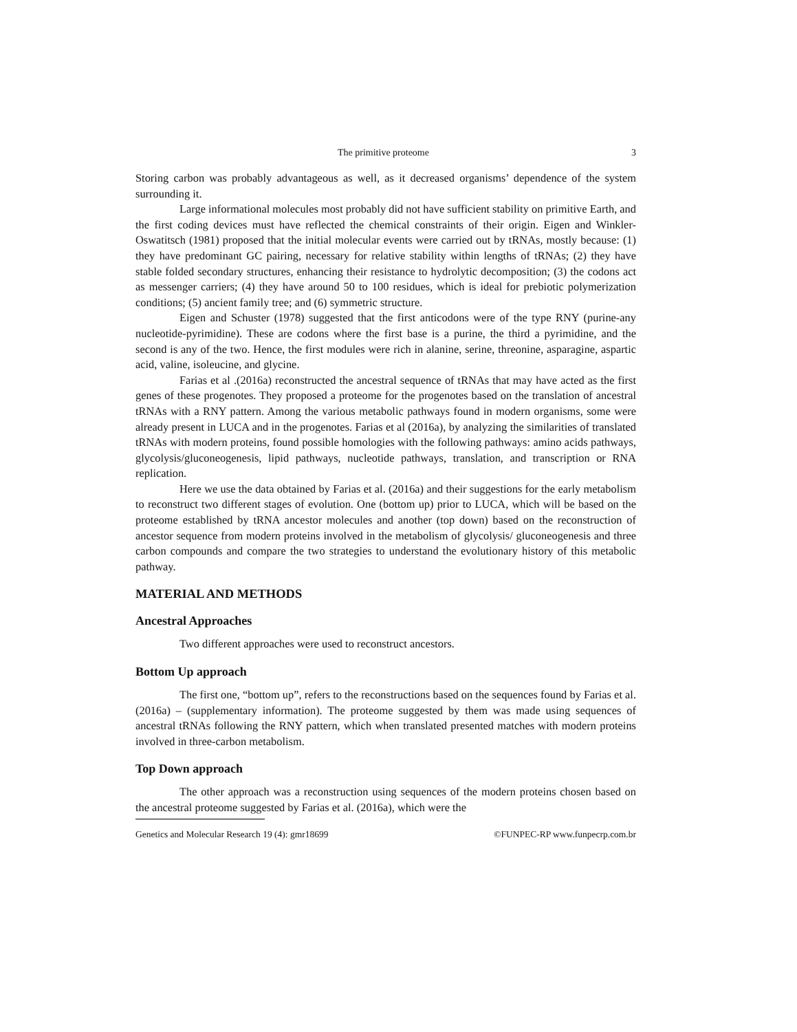The primitive proteome 3
Storing carbon was probably advantageous as well, as it decreased organisms’ dependence of the system surrounding it.
Large informational molecules most probably did not have sufficient stability on primitive Earth, and the first coding devices must have reflected the chemical constraints of their origin. Eigen and Winkler-Oswatitsch (1981) proposed that the initial molecular events were carried out by tRNAs, mostly because: (1) they have predominant GC pairing, necessary for relative stability within lengths of tRNAs; (2) they have stable folded secondary structures, enhancing their resistance to hydrolytic decomposition; (3) the codons act as messenger carriers; (4) they have around 50 to 100 residues, which is ideal for prebiotic polymerization conditions; (5) ancient family tree; and (6) symmetric structure.
Eigen and Schuster (1978) suggested that the first anticodons were of the type RNY (purine-any nucleotide-pyrimidine). These are codons where the first base is a purine, the third a pyrimidine, and the second is any of the two. Hence, the first modules were rich in alanine, serine, threonine, asparagine, aspartic acid, valine, isoleucine, and glycine.
Farias et al .(2016a) reconstructed the ancestral sequence of tRNAs that may have acted as the first genes of these progenotes. They proposed a proteome for the progenotes based on the translation of ancestral tRNAs with a RNY pattern. Among the various metabolic pathways found in modern organisms, some were already present in LUCA and in the progenotes. Farias et al (2016a), by analyzing the similarities of translated tRNAs with modern proteins, found possible homologies with the following pathways: amino acids pathways, glycolysis/gluconeogenesis, lipid pathways, nucleotide pathways, translation, and transcription or RNA replication.
Here we use the data obtained by Farias et al. (2016a) and their suggestions for the early metabolism to reconstruct two different stages of evolution. One (bottom up) prior to LUCA, which will be based on the proteome established by tRNA ancestor molecules and another (top down) based on the reconstruction of ancestor sequence from modern proteins involved in the metabolism of glycolysis/ gluconeogenesis and three carbon compounds and compare the two strategies to understand the evolutionary history of this metabolic pathway.
MATERIAL AND METHODS
Ancestral Approaches
Two different approaches were used to reconstruct ancestors.
Bottom Up approach
The first one, “bottom up”, refers to the reconstructions based on the sequences found by Farias et al. (2016a) – (supplementary information). The proteome suggested by them was made using sequences of ancestral tRNAs following the RNY pattern, which when translated presented matches with modern proteins involved in three-carbon metabolism.
Top Down approach
The other approach was a reconstruction using sequences of the modern proteins chosen based on the ancestral proteome suggested by Farias et al. (2016a), which were the
Genetics and Molecular Research 19 (4): gmr18699 ©FUNPEC-RP www.funpecrp.com.br